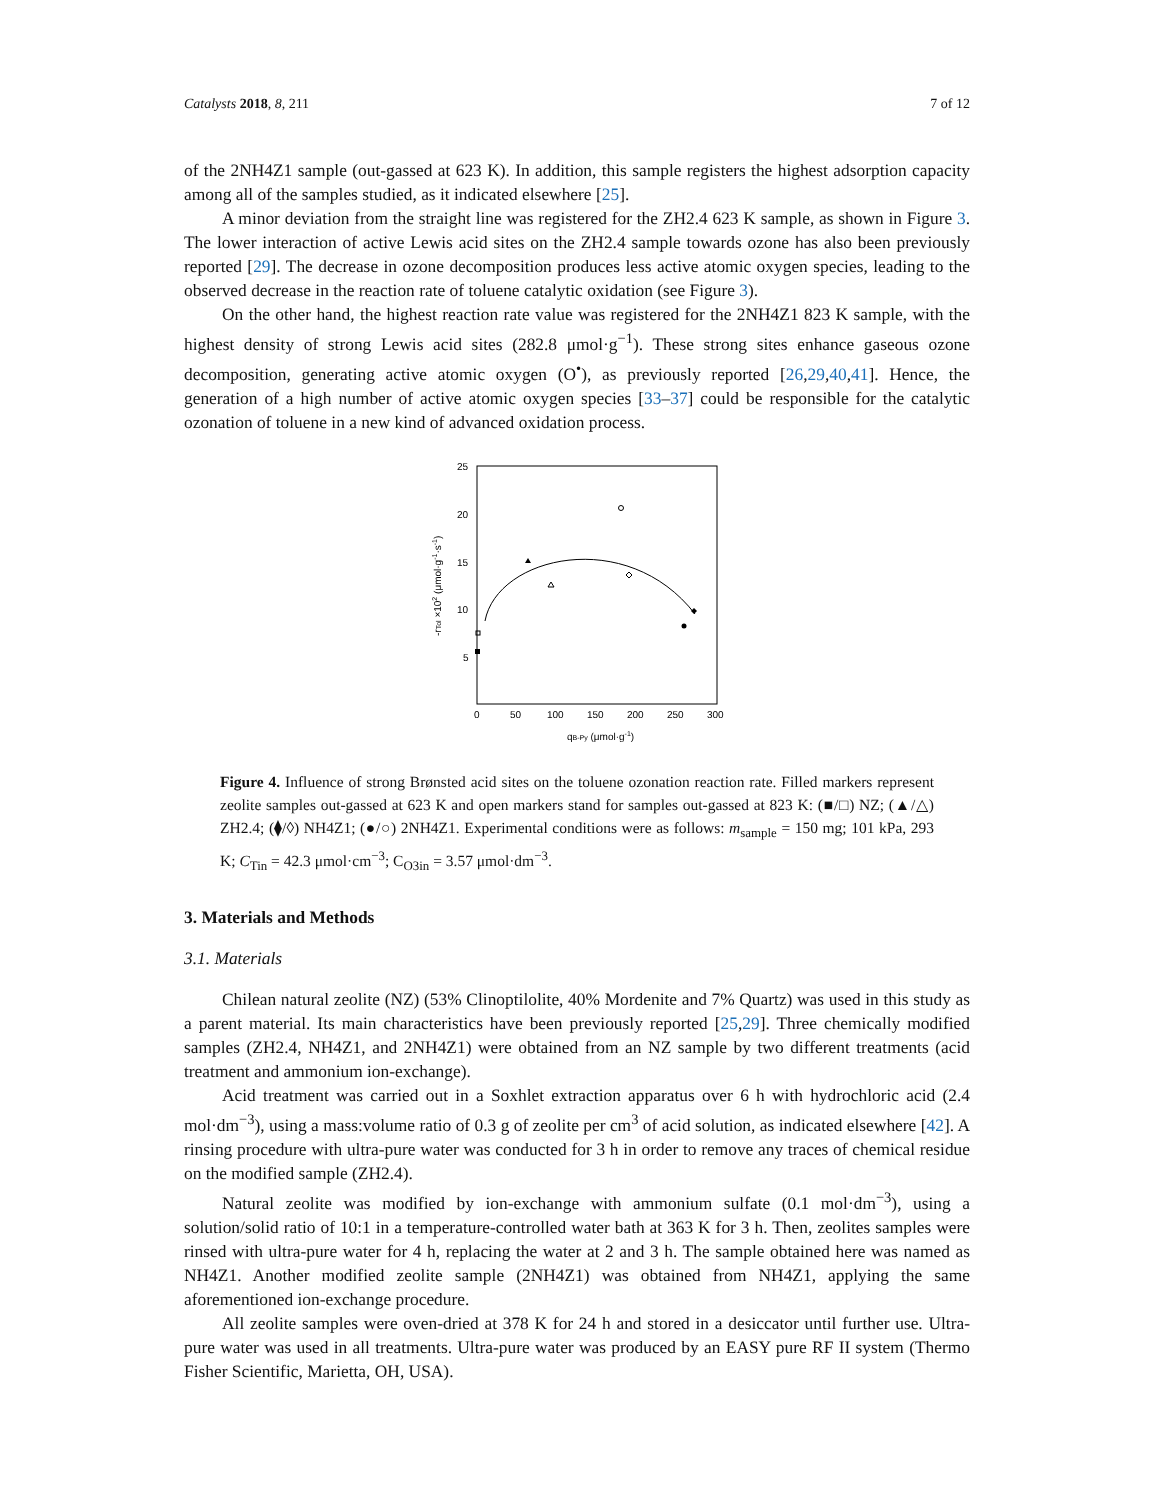Catalysts 2018, 8, 211 7 of 12
of the 2NH4Z1 sample (out-gassed at 623 K). In addition, this sample registers the highest adsorption capacity among all of the samples studied, as it indicated elsewhere [25].
A minor deviation from the straight line was registered for the ZH2.4 623 K sample, as shown in Figure 3. The lower interaction of active Lewis acid sites on the ZH2.4 sample towards ozone has also been previously reported [29]. The decrease in ozone decomposition produces less active atomic oxygen species, leading to the observed decrease in the reaction rate of toluene catalytic oxidation (see Figure 3).
On the other hand, the highest reaction rate value was registered for the 2NH4Z1 823 K sample, with the highest density of strong Lewis acid sites (282.8 μmol·g<sup>−1</sup>). These strong sites enhance gaseous ozone decomposition, generating active atomic oxygen (O<sup>•</sup>), as previously reported [26,29,40,41]. Hence, the generation of a high number of active atomic oxygen species [33–37] could be responsible for the catalytic ozonation of toluene in a new kind of advanced oxidation process.
25
20
15
10
5
0
50
100
150
200
250
300
qB-Py (μmol·g-1)
-rTol ×102 (μmol·g-1·s-1)
Figure 4. Influence of strong Brønsted acid sites on the toluene ozonation reaction rate. Filled markers represent zeolite samples out-gassed at 623 K and open markers stand for samples out-gassed at 823 K: (■/□) NZ; (▲/△) ZH2.4; (⧫/◊) NH4Z1; (●/○) 2NH4Z1. Experimental conditions were as follows: m<sub>sample</sub> = 150 mg; 101 kPa, 293 K; C<sub>Tin</sub> = 42.3 μmol·cm<sup>−3</sup>; C<sub>O3in</sub> = 3.57 μmol·dm<sup>−3</sup>.
3. Materials and Methods
3.1. Materials
Chilean natural zeolite (NZ) (53% Clinoptilolite, 40% Mordenite and 7% Quartz) was used in this study as a parent material. Its main characteristics have been previously reported [25,29]. Three chemically modified samples (ZH2.4, NH4Z1, and 2NH4Z1) were obtained from an NZ sample by two different treatments (acid treatment and ammonium ion-exchange).
Acid treatment was carried out in a Soxhlet extraction apparatus over 6 h with hydrochloric acid (2.4 mol·dm<sup>−3</sup>), using a mass:volume ratio of 0.3 g of zeolite per cm<sup>3</sup> of acid solution, as indicated elsewhere [42]. A rinsing procedure with ultra-pure water was conducted for 3 h in order to remove any traces of chemical residue on the modified sample (ZH2.4).
Natural zeolite was modified by ion-exchange with ammonium sulfate (0.1 mol·dm<sup>−3</sup>), using a solution/solid ratio of 10:1 in a temperature-controlled water bath at 363 K for 3 h. Then, zeolites samples were rinsed with ultra-pure water for 4 h, replacing the water at 2 and 3 h. The sample obtained here was named as NH4Z1. Another modified zeolite sample (2NH4Z1) was obtained from NH4Z1, applying the same aforementioned ion-exchange procedure.
All zeolite samples were oven-dried at 378 K for 24 h and stored in a desiccator until further use. Ultra-pure water was used in all treatments. Ultra-pure water was produced by an EASY pure RF II system (Thermo Fisher Scientific, Marietta, OH, USA).